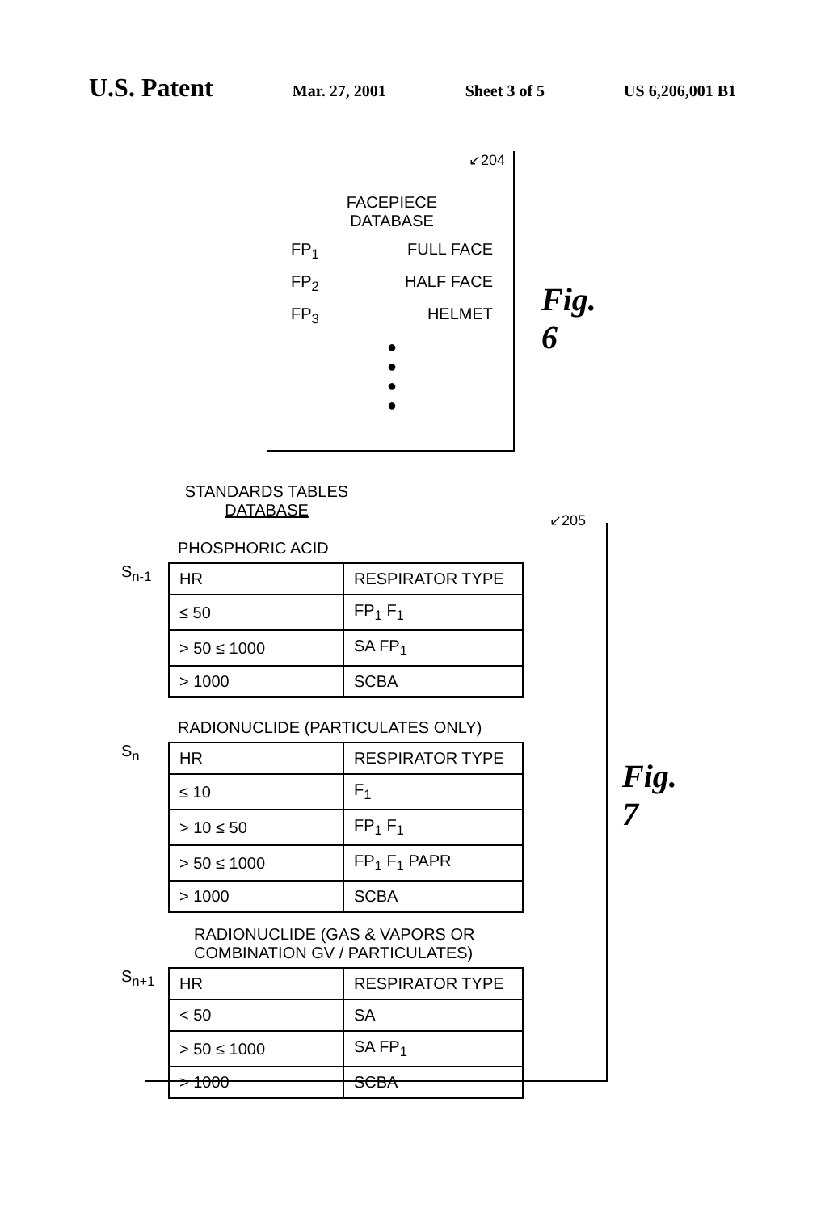U.S. Patent Mar. 27, 2001 Sheet 3 of 5 US 6,206,001 B1
↙204
FACEPIECE
DATABASE
FP<sub>1</sub> FULL FACE
FP<sub>2</sub> HALF FACE
FP<sub>3</sub> HELMET
●
●
●
●
Fig. 6
STANDARDS TABLES
DATABASE
↙205
PHOSPHORIC ACID
S<sub>n-1</sub>
| HR | RESPIRATOR TYPE |
| --- | --- |
| ≤ 50 | FP<sub>1</sub> F<sub>1</sub> |
| > 50 ≤ 1000 | SA FP<sub>1</sub> |
| > 1000 | SCBA |
RADIONUCLIDE (PARTICULATES ONLY)
S<sub>n</sub>
| HR | RESPIRATOR TYPE |
| --- | --- |
| ≤ 10 | F<sub>1</sub> |
| > 10 ≤ 50 | FP<sub>1</sub> F<sub>1</sub> |
| > 50 ≤ 1000 | FP<sub>1</sub> F<sub>1</sub> PAPR |
| > 1000 | SCBA |
RADIONUCLIDE (GAS & VAPORS OR
COMBINATION GV / PARTICULATES)
S<sub>n+1</sub>
| HR | RESPIRATOR TYPE |
| --- | --- |
| < 50 | SA |
| > 50 ≤ 1000 | SA FP<sub>1</sub> |
| > 1000 | SCBA |
Fig. 7